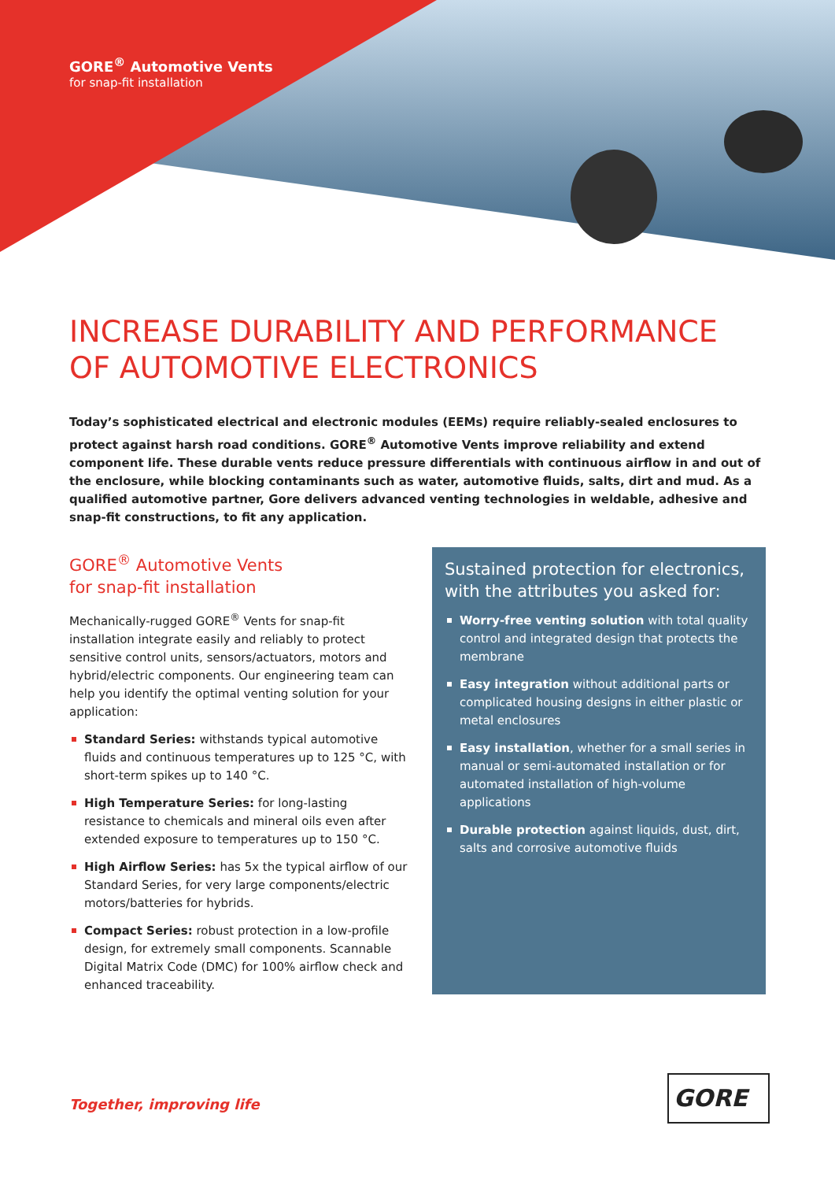GORE<sup>®</sup> Automotive Vents
for snap-fit installation
INCREASE DURABILITY AND PERFORMANCE
OF AUTOMOTIVE ELECTRONICS
Today’s sophisticated electrical and electronic modules (EEMs) require reliably-sealed enclosures to protect against harsh road conditions. GORE<sup>®</sup> Automotive Vents improve reliability and extend component life. These durable vents reduce pressure differentials with continuous airflow in and out of the enclosure, while blocking contaminants such as water, automotive fluids, salts, dirt and mud. As a qualified automotive partner, Gore delivers advanced venting technologies in weldable, adhesive and snap-fit constructions, to fit any application.
GORE<sup>®</sup> Automotive Vents
for snap-fit installation
Mechanically-rugged GORE<sup>®</sup> Vents for snap-fit installation integrate easily and reliably to protect sensitive control units, sensors/actuators, motors and hybrid/electric components. Our engineering team can help you identify the optimal venting solution for your application:
Standard Series: withstands typical automotive fluids and continuous temperatures up to 125 °C, with short-term spikes up to 140 °C.
High Temperature Series: for long-lasting resistance to chemicals and mineral oils even after extended exposure to temperatures up to 150 °C.
High Airflow Series: has 5x the typical airflow of our Standard Series, for very large components/electric motors/batteries for hybrids.
Compact Series: robust protection in a low-profile design, for extremely small components. Scannable Digital Matrix Code (DMC) for 100% airflow check and enhanced traceability.
Sustained protection for electronics, with the attributes you asked for:
Worry-free venting solution with total quality control and integrated design that protects the membrane
Easy integration without additional parts or complicated housing designs in either plastic or metal enclosures
Easy installation, whether for a small series in manual or semi-automated installation or for automated installation of high-volume applications
Durable protection against liquids, dust, dirt, salts and corrosive automotive fluids
Together, improving life
GORE